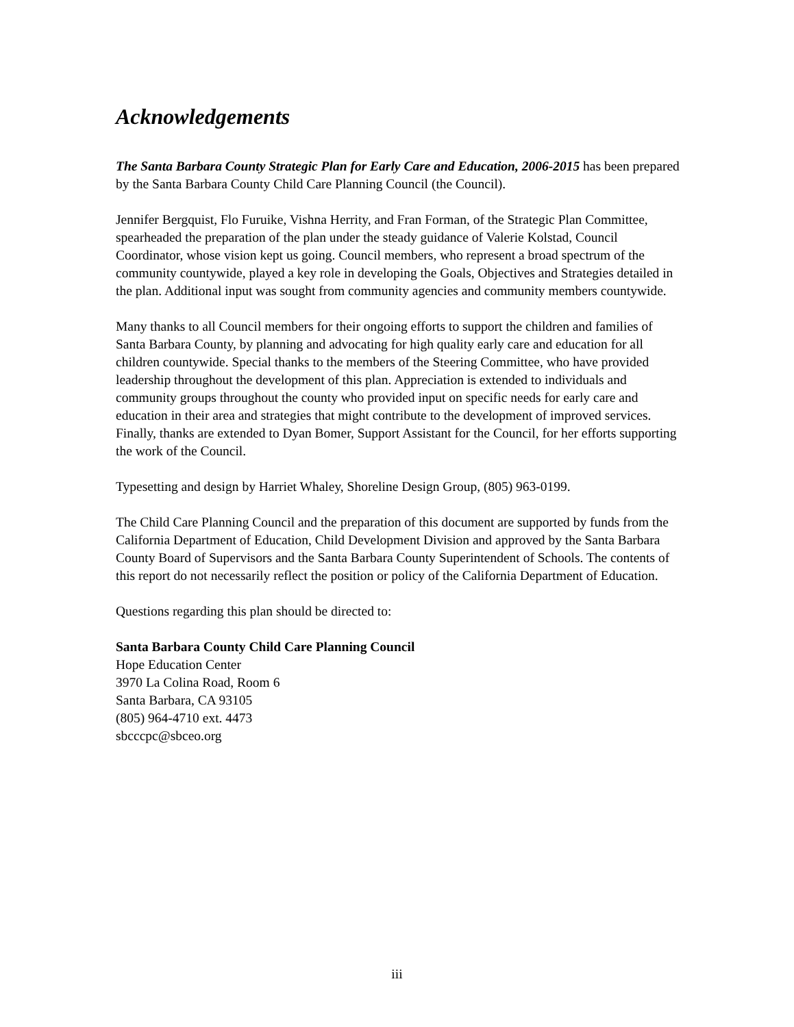Acknowledgements
The Santa Barbara County Strategic Plan for Early Care and Education, 2006-2015 has been prepared by the Santa Barbara County Child Care Planning Council (the Council).
Jennifer Bergquist, Flo Furuike, Vishna Herrity, and Fran Forman, of the Strategic Plan Committee, spearheaded the preparation of the plan under the steady guidance of Valerie Kolstad, Council Coordinator, whose vision kept us going. Council members, who represent a broad spectrum of the community countywide, played a key role in developing the Goals, Objectives and Strategies detailed in the plan. Additional input was sought from community agencies and community members countywide.
Many thanks to all Council members for their ongoing efforts to support the children and families of Santa Barbara County, by planning and advocating for high quality early care and education for all children countywide. Special thanks to the members of the Steering Committee, who have provided leadership throughout the development of this plan. Appreciation is extended to individuals and community groups throughout the county who provided input on specific needs for early care and education in their area and strategies that might contribute to the development of improved services. Finally, thanks are extended to Dyan Bomer, Support Assistant for the Council, for her efforts supporting the work of the Council.
Typesetting and design by Harriet Whaley, Shoreline Design Group, (805) 963-0199.
The Child Care Planning Council and the preparation of this document are supported by funds from the California Department of Education, Child Development Division and approved by the Santa Barbara County Board of Supervisors and the Santa Barbara County Superintendent of Schools. The contents of this report do not necessarily reflect the position or policy of the California Department of Education.
Questions regarding this plan should be directed to:
Santa Barbara County Child Care Planning Council
Hope Education Center
3970 La Colina Road, Room 6
Santa Barbara, CA 93105
(805) 964-4710 ext. 4473
sbcccpc@sbceo.org
iii